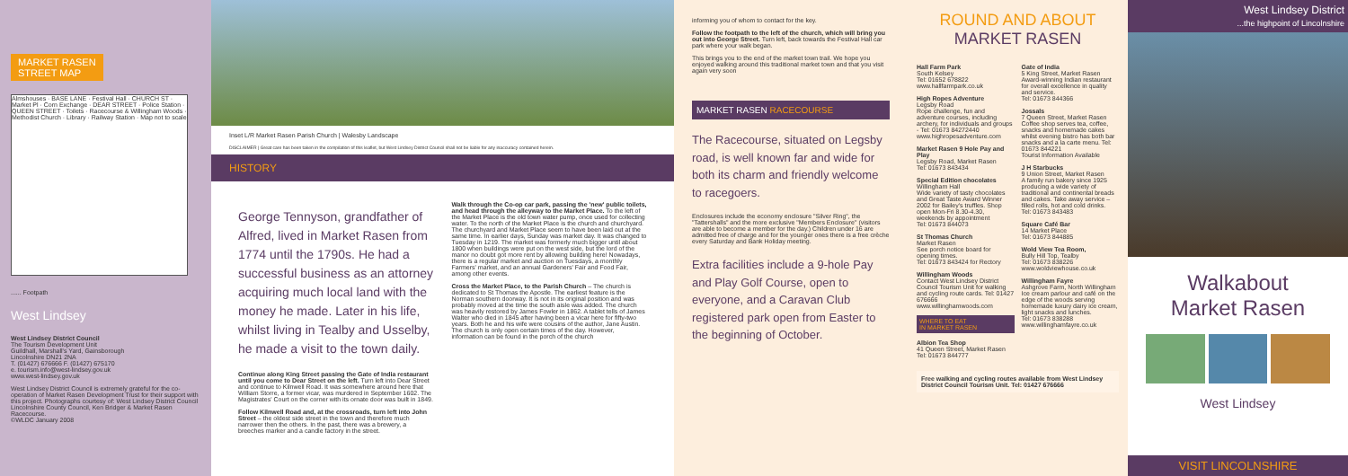MARKET RASEN
STREET MAP
Almshouses · BASE LANE · Festival Hall · CHURCH ST · Market Pl · Corn Exchange · DEAR STREET · Police Station · QUEEN STREET · Toilets · Racecourse & Willingham Woods · Methodist Church · Library · Railway Station · Map not to scale
...... Footpath
West Lindsey
West Lindsey District Council
The Tourism Development Unit
Guildhall, Marshall's Yard, Gainsborough
Lincolnshire DN21 2NA
T. (01427) 676666 F. (01427) 675170
e. tourism.info@west-lindsey.gov.uk
www.west-lindsey.gov.uk
West Lindsey District Council is extremely grateful for the co-operation of Market Rasen Development Trust for their support with this project. Photographs courtesy of: West Lindsey District Council Lincolnshire County Council, Ken Bridger & Market Rasen Racecourse.
©WLDC January 2008
Inset L/R Market Rasen Parish Church | Walesby Landscape
DISCLAIMER | Great care has been taken in the compilation of this leaflet, but West Lindsey District Council shall not be liable for any inaccuracy contained herein.
HISTORY
George Tennyson, grandfather of Alfred, lived in Market Rasen from 1774 until the 1790s. He had a successful business as an attorney acquiring much local land with the money he made. Later in his life, whilst living in Tealby and Usselby, he made a visit to the town daily.
Continue along King Street passing the Gate of India restaurant until you come to Dear Street on the left. Turn left into Dear Street and continue to Kilnwell Road. It was somewhere around here that William Storre, a former vicar, was murdered in September 1602. The Magistrates' Court on the corner with its ornate door was built in 1849.
Follow Kilnwell Road and, at the crossroads, turn left into John Street – the oldest side street in the town and therefore much narrower then the others. In the past, there was a brewery, a breeches marker and a candle factory in the street.
Walk through the Co-op car park, passing the 'new' public toilets, and head through the alleyway to the Market Place. To the left of the Market Place is the old town water pump, once used for collecting water. To the north of the Market Place is the church and churchyard. The churchyard and Market Place seem to have been laid out at the same time. In earlier days, Sunday was market day. It was changed to Tuesday in 1219. The market was formerly much bigger until about 1800 when buildings were put on the west side, but the lord of the manor no doubt got more rent by allowing building here! Nowadays, there is a regular market and auction on Tuesdays, a monthly Farmers' market, and an annual Gardeners' Fair and Food Fair, among other events.
Cross the Market Place, to the Parish Church – The church is dedicated to St Thomas the Apostle. The earliest feature is the Norman southern doorway. It is not in its original position and was probably moved at the time the south aisle was added. The church was heavily restored by James Fowler in 1862. A tablet tells of James Walter who died in 1845 after having been a vicar here for fifty-two years. Both he and his wife were cousins of the author, Jane Austin. The church is only open certain times of the day. However, information can be found in the porch of the church
informing you of whom to contact for the key.
Follow the footpath to the left of the church, which will bring you out into George Street. Turn left, back towards the Festival Hall car park where your walk began.
This brings you to the end of the market town trail. We hope you enjoyed walking around this traditional market town and that you visit again very soon
MARKET RASEN RACECOURSE
The Racecourse, situated on Legsby road, is well known far and wide for both its charm and friendly welcome to racegoers.
Enclosures include the economy enclosure "Silver Ring", the "Tattershalls" and the more exclusive "Members Enclosure" (visitors are able to become a member for the day.) Children under 16 are admitted free of charge and for the younger ones there is a free crèche every Saturday and Bank Holiday meeting.
Extra facilities include a 9-hole Pay and Play Golf Course, open to everyone, and a Caravan Club registered park open from Easter to the beginning of October.
ROUND AND ABOUT
MARKET RASEN
Hall Farm Park
South Kelsey
Tel: 01652 678822
www.hallfarmpark.co.uk
High Ropes Adventure
Legsby Road
Rope challenge, fun and adventure courses, including archery, for individuals and groups - Tel: 01673 84272440
www.highropesadventure.com
Market Rasen 9 Hole Pay and Play
Legsby Road, Market Rasen
Tel: 01673 843434
Special Edition chocolates
Willingham Hall
Wide variety of tasty chocolates and Great Taste Award Winner 2002 for Bailey's truffles. Shop open Mon-Fri 8.30-4.30, weekends by appointment
Tel: 01673 844073
St Thomas Church
Market Rasen
See porch notice board for opening times.
Tel: 01673 843424 for Rectory
Willingham Woods
Contact West Lindsey District Council Tourism Unit for walking and cycling route cards. Tel: 01427 676666
www.willinghamwoods.com
WHERE TO EAT
IN MARKET RASEN
Albion Tea Shop
41 Queen Street, Market Rasen
Tel: 01673 844777
Gate of India
5 King Street, Market Rasen
Award-winning Indian restaurant for overall excellence in quality and service.
Tel: 01673 844366
Jossals
7 Queen Street, Market Rasen
Coffee shop serves tea, coffee, snacks and homemade cakes whilst evening bistro has both bar snacks and a la carte menu. Tel: 01673 844221
Tourist Information Available
J H Starbucks
9 Union Street, Market Rasen
A family run bakery since 1925 producing a wide variety of traditional and continental breads and cakes. Take away service – filled rolls, hot and cold drinks.
Tel: 01673 843483
Square Café Bar
14 Market Place
Tel: 01673 844885
Wold View Tea Room,
Bully Hill Top, Tealby
Tel: 01673 838226
www.woldviewhouse.co.uk
Willingham Fayre
Ashgrove Farm, North Willingham
Ice cream parlour and café on the edge of the woods serving homemade luxury dairy ice cream, light snacks and lunches.
Tel: 01673 838288
www.willinghamfayre.co.uk
Free walking and cycling routes available from West Lindsey District Council Tourism Unit. Tel: 01427 676666
West Lindsey District
...the highpoint of Lincolnshire
Walkabout
Market Rasen
West Lindsey
VISIT LINCOLNSHIRE